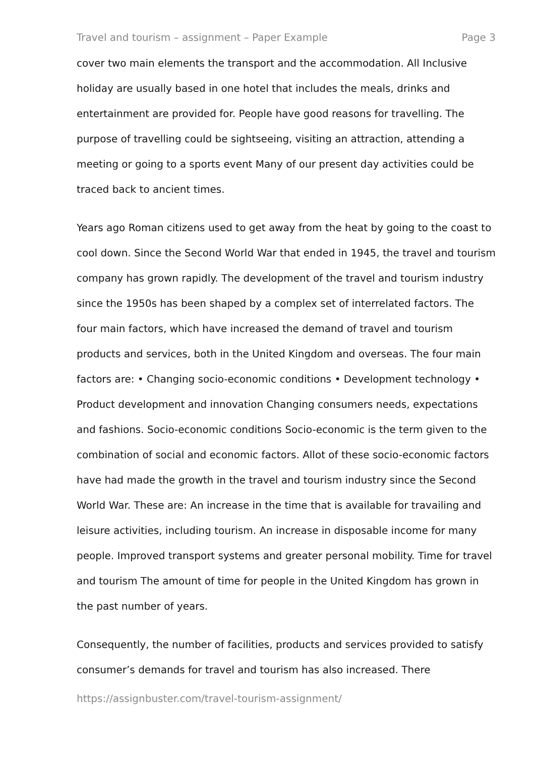Travel and tourism – assignment – Paper Example Page 3
cover two main elements the transport and the accommodation. All Inclusive holiday are usually based in one hotel that includes the meals, drinks and entertainment are provided for. People have good reasons for travelling. The purpose of travelling could be sightseeing, visiting an attraction, attending a meeting or going to a sports event Many of our present day activities could be traced back to ancient times.
Years ago Roman citizens used to get away from the heat by going to the coast to cool down. Since the Second World War that ended in 1945, the travel and tourism company has grown rapidly. The development of the travel and tourism industry since the 1950s has been shaped by a complex set of interrelated factors. The four main factors, which have increased the demand of travel and tourism products and services, both in the United Kingdom and overseas. The four main factors are: • Changing socio-economic conditions • Development technology • Product development and innovation Changing consumers needs, expectations and fashions. Socio-economic conditions Socio-economic is the term given to the combination of social and economic factors. Allot of these socio-economic factors have had made the growth in the travel and tourism industry since the Second World War. These are: An increase in the time that is available for travailing and leisure activities, including tourism. An increase in disposable income for many people. Improved transport systems and greater personal mobility. Time for travel and tourism The amount of time for people in the United Kingdom has grown in the past number of years.
Consequently, the number of facilities, products and services provided to satisfy consumer’s demands for travel and tourism has also increased. There
https://assignbuster.com/travel-tourism-assignment/